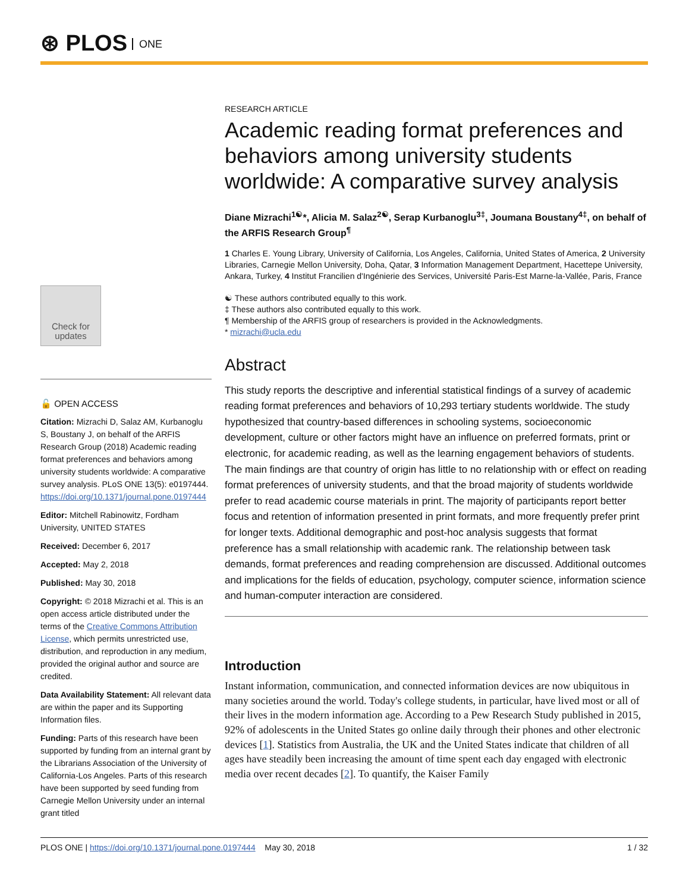⊛ PLOS ONE
Check for updates
🔓 OPEN ACCESS
Citation: Mizrachi D, Salaz AM, Kurbanoglu S, Boustany J, on behalf of the ARFIS Research Group (2018) Academic reading format preferences and behaviors among university students worldwide: A comparative survey analysis. PLoS ONE 13(5): e0197444. https://doi.org/10.1371/journal.pone.0197444
Editor: Mitchell Rabinowitz, Fordham University, UNITED STATES
Received: December 6, 2017
Accepted: May 2, 2018
Published: May 30, 2018
Copyright: © 2018 Mizrachi et al. This is an open access article distributed under the terms of the Creative Commons Attribution License, which permits unrestricted use, distribution, and reproduction in any medium, provided the original author and source are credited.
Data Availability Statement: All relevant data are within the paper and its Supporting Information files.
Funding: Parts of this research have been supported by funding from an internal grant by the Librarians Association of the University of California-Los Angeles. Parts of this research have been supported by seed funding from Carnegie Mellon University under an internal grant titled
RESEARCH ARTICLE
Academic reading format preferences and behaviors among university students worldwide: A comparative survey analysis
Diane Mizrachi<sup>1☯</sup>*, Alicia M. Salaz<sup>2☯</sup>, Serap Kurbanoglu<sup>3‡</sup>, Joumana Boustany<sup>4‡</sup>, on behalf of the ARFIS Research Group<sup>¶</sup>
1 Charles E. Young Library, University of California, Los Angeles, California, United States of America, 2 University Libraries, Carnegie Mellon University, Doha, Qatar, 3 Information Management Department, Hacettepe University, Ankara, Turkey, 4 Institut Francilien d'Ingénierie des Services, Université Paris-Est Marne-la-Vallée, Paris, France
☯ These authors contributed equally to this work.
‡ These authors also contributed equally to this work.
¶ Membership of the ARFIS group of researchers is provided in the Acknowledgments.
* mizrachi@ucla.edu
Abstract
This study reports the descriptive and inferential statistical findings of a survey of academic reading format preferences and behaviors of 10,293 tertiary students worldwide. The study hypothesized that country-based differences in schooling systems, socioeconomic development, culture or other factors might have an influence on preferred formats, print or electronic, for academic reading, as well as the learning engagement behaviors of students. The main findings are that country of origin has little to no relationship with or effect on reading format preferences of university students, and that the broad majority of students worldwide prefer to read academic course materials in print. The majority of participants report better focus and retention of information presented in print formats, and more frequently prefer print for longer texts. Additional demographic and post-hoc analysis suggests that format preference has a small relationship with academic rank. The relationship between task demands, format preferences and reading comprehension are discussed. Additional outcomes and implications for the fields of education, psychology, computer science, information science and human-computer interaction are considered.
Introduction
Instant information, communication, and connected information devices are now ubiquitous in many societies around the world. Today's college students, in particular, have lived most or all of their lives in the modern information age. According to a Pew Research Study published in 2015, 92% of adolescents in the United States go online daily through their phones and other electronic devices [1]. Statistics from Australia, the UK and the United States indicate that children of all ages have steadily been increasing the amount of time spent each day engaged with electronic media over recent decades [2]. To quantify, the Kaiser Family
PLOS ONE | https://doi.org/10.1371/journal.pone.0197444 May 30, 2018 1 / 32